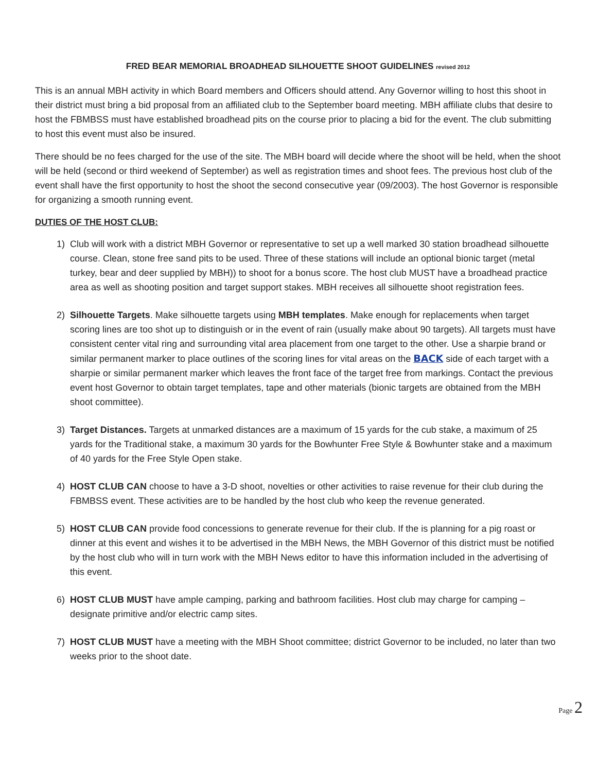FRED BEAR MEMORIAL BROADHEAD SILHOUETTE SHOOT GUIDELINES revised 2012
This is an annual MBH activity in which Board members and Officers should attend. Any Governor willing to host this shoot in their district must bring a bid proposal from an affiliated club to the September board meeting. MBH affiliate clubs that desire to host the FBMBSS must have established broadhead pits on the course prior to placing a bid for the event. The club submitting to host this event must also be insured.
There should be no fees charged for the use of the site. The MBH board will decide where the shoot will be held, when the shoot will be held (second or third weekend of September) as well as registration times and shoot fees. The previous host club of the event shall have the first opportunity to host the shoot the second consecutive year (09/2003). The host Governor is responsible for organizing a smooth running event.
DUTIES OF THE HOST CLUB:
1) Club will work with a district MBH Governor or representative to set up a well marked 30 station broadhead silhouette course. Clean, stone free sand pits to be used. Three of these stations will include an optional bionic target (metal turkey, bear and deer supplied by MBH)) to shoot for a bonus score. The host club MUST have a broadhead practice area as well as shooting position and target support stakes. MBH receives all silhouette shoot registration fees.
2) Silhouette Targets. Make silhouette targets using MBH templates. Make enough for replacements when target scoring lines are too shot up to distinguish or in the event of rain (usually make about 90 targets). All targets must have consistent center vital ring and surrounding vital area placement from one target to the other. Use a sharpie brand or similar permanent marker to place outlines of the scoring lines for vital areas on the BACK side of each target with a sharpie or similar permanent marker which leaves the front face of the target free from markings. Contact the previous event host Governor to obtain target templates, tape and other materials (bionic targets are obtained from the MBH shoot committee).
3) Target Distances. Targets at unmarked distances are a maximum of 15 yards for the cub stake, a maximum of 25 yards for the Traditional stake, a maximum 30 yards for the Bowhunter Free Style & Bowhunter stake and a maximum of 40 yards for the Free Style Open stake.
4) HOST CLUB CAN choose to have a 3-D shoot, novelties or other activities to raise revenue for their club during the FBMBSS event. These activities are to be handled by the host club who keep the revenue generated.
5) HOST CLUB CAN provide food concessions to generate revenue for their club. If the is planning for a pig roast or dinner at this event and wishes it to be advertised in the MBH News, the MBH Governor of this district must be notified by the host club who will in turn work with the MBH News editor to have this information included in the advertising of this event.
6) HOST CLUB MUST have ample camping, parking and bathroom facilities. Host club may charge for camping – designate primitive and/or electric camp sites.
7) HOST CLUB MUST have a meeting with the MBH Shoot committee; district Governor to be included, no later than two weeks prior to the shoot date.
Page 2